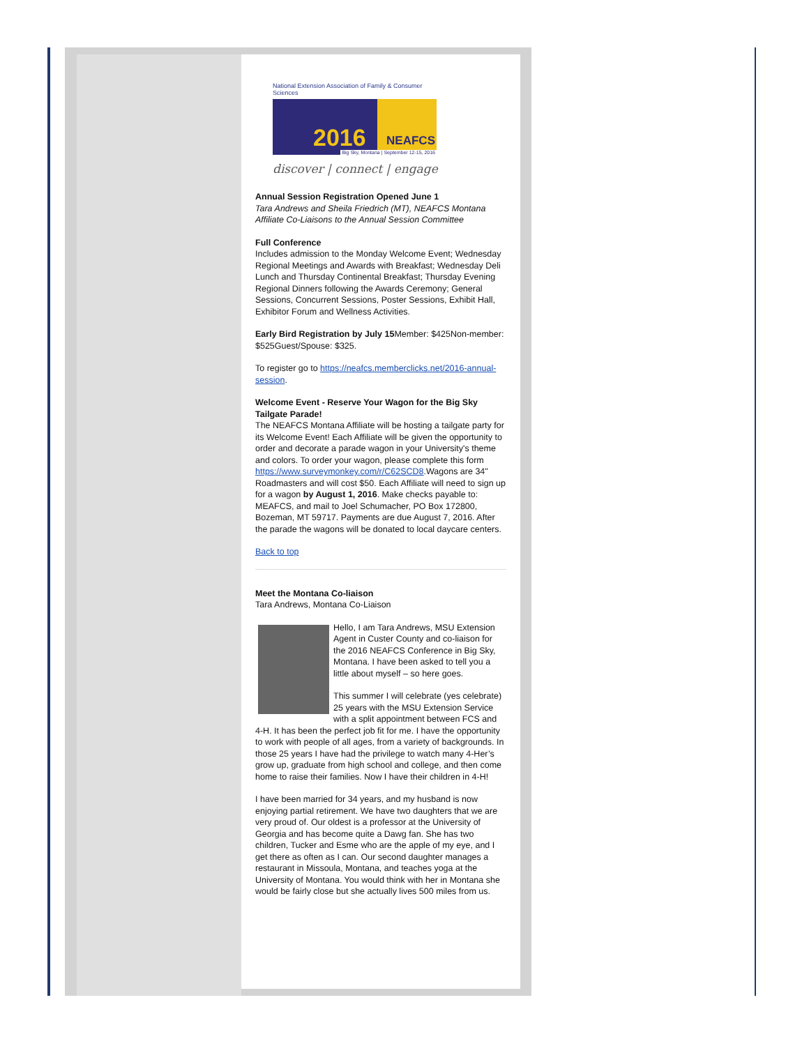National Extension Association of Family & Consumer Sciences
2016 NEAFCS
Big Sky, Montana | September 12-15, 2016
discover | connect | engage
Annual Session Registration Opened June 1
Tara Andrews and Sheila Friedrich (MT), NEAFCS Montana Affiliate Co-Liaisons to the Annual Session Committee
Full Conference
Includes admission to the Monday Welcome Event; Wednesday Regional Meetings and Awards with Breakfast; Wednesday Deli Lunch and Thursday Continental Breakfast; Thursday Evening Regional Dinners following the Awards Ceremony; General Sessions, Concurrent Sessions, Poster Sessions, Exhibit Hall, Exhibitor Forum and Wellness Activities.
Early Bird Registration by July 15 Member: $425Non-member: $525Guest/Spouse: $325.
To register go to https://neafcs.memberclicks.net/2016-annual-session.
Welcome Event - Reserve Your Wagon for the Big Sky Tailgate Parade!
The NEAFCS Montana Affiliate will be hosting a tailgate party for its Welcome Event! Each Affiliate will be given the opportunity to order and decorate a parade wagon in your University's theme and colors. To order your wagon, please complete this form https://www.surveymonkey.com/r/C62SCD8.Wagons are 34" Roadmasters and will cost $50. Each Affiliate will need to sign up for a wagon by August 1, 2016. Make checks payable to: MEAFCS, and mail to Joel Schumacher, PO Box 172800, Bozeman, MT 59717. Payments are due August 7, 2016. After the parade the wagons will be donated to local daycare centers.
Back to top
Meet the Montana Co-liaison
Tara Andrews, Montana Co-Liaison
Hello, I am Tara Andrews, MSU Extension Agent in Custer County and co-liaison for the 2016 NEAFCS Conference in Big Sky, Montana. I have been asked to tell you a little about myself – so here goes.
This summer I will celebrate (yes celebrate) 25 years with the MSU Extension Service with a split appointment between FCS and 4-H. It has been the perfect job fit for me. I have the opportunity to work with people of all ages, from a variety of backgrounds. In those 25 years I have had the privilege to watch many 4-Her’s grow up, graduate from high school and college, and then come home to raise their families. Now I have their children in 4-H!
I have been married for 34 years, and my husband is now enjoying partial retirement. We have two daughters that we are very proud of. Our oldest is a professor at the University of Georgia and has become quite a Dawg fan. She has two children, Tucker and Esme who are the apple of my eye, and I get there as often as I can. Our second daughter manages a restaurant in Missoula, Montana, and teaches yoga at the University of Montana. You would think with her in Montana she would be fairly close but she actually lives 500 miles from us.